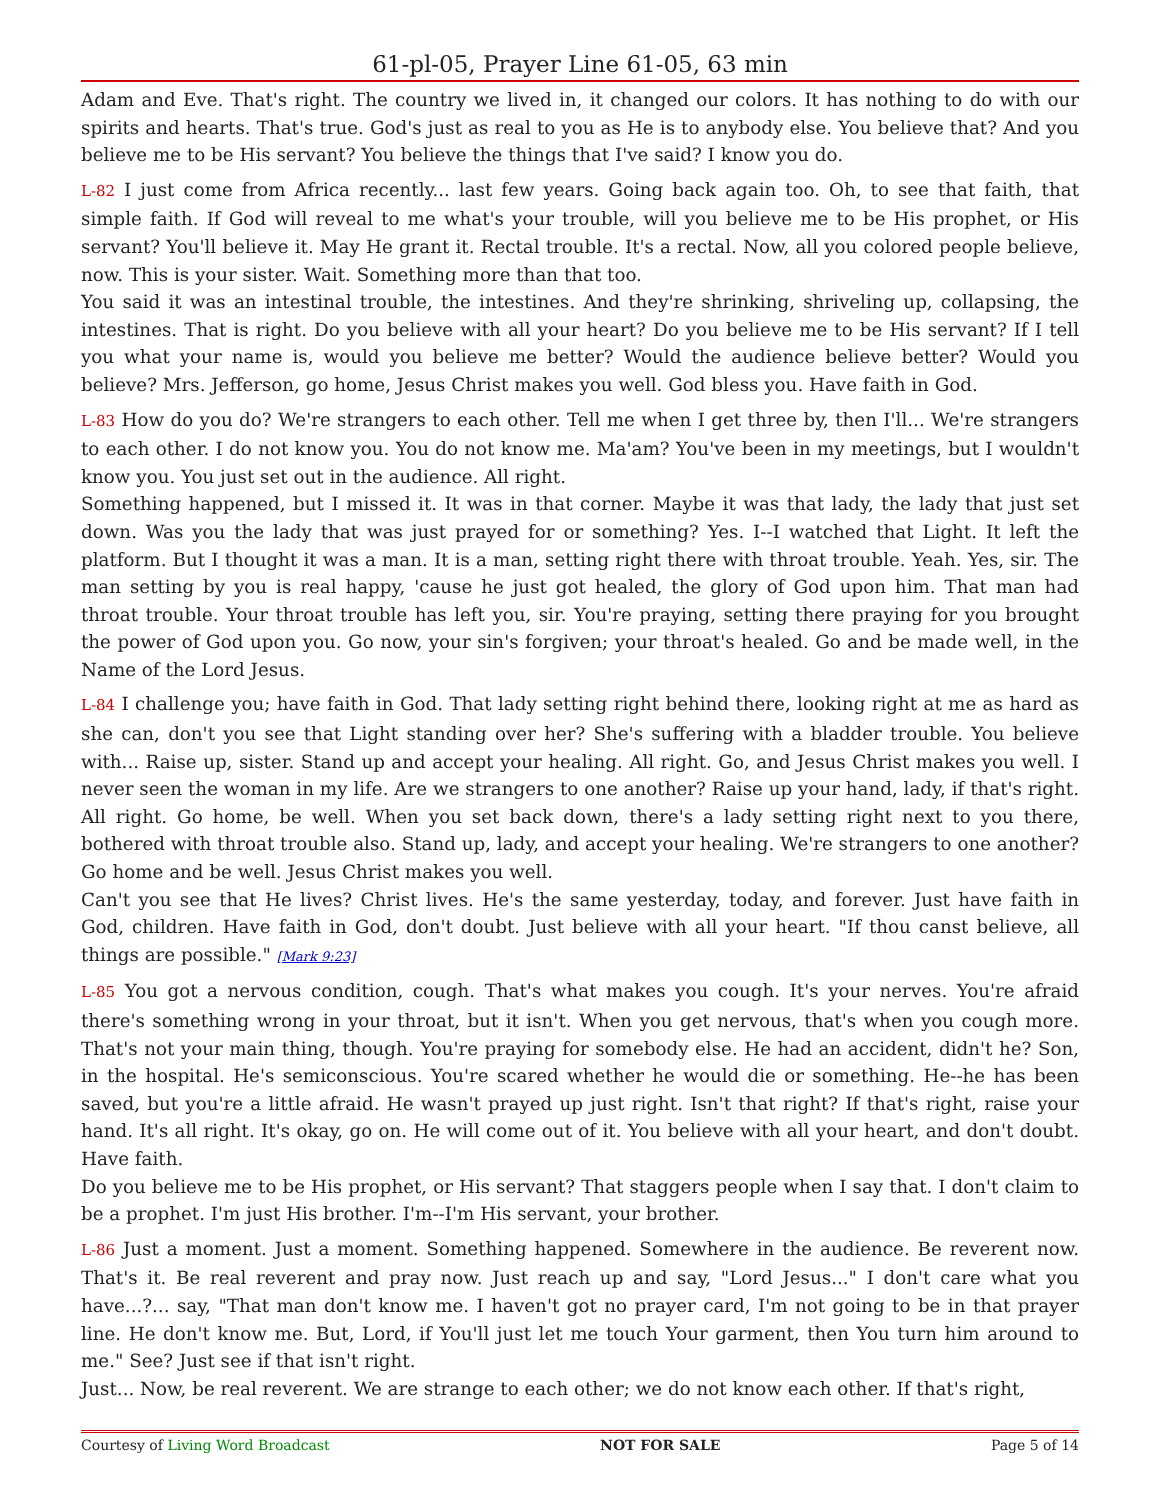61-pl-05, Prayer Line 61-05, 63 min
Adam and Eve. That's right. The country we lived in, it changed our colors. It has nothing to do with our spirits and hearts. That's true. God's just as real to you as He is to anybody else. You believe that? And you believe me to be His servant? You believe the things that I've said? I know you do.
L-82 I just come from Africa recently... last few years. Going back again too. Oh, to see that faith, that simple faith. If God will reveal to me what's your trouble, will you believe me to be His prophet, or His servant? You'll believe it. May He grant it. Rectal trouble. It's a rectal. Now, all you colored people believe, now. This is your sister. Wait. Something more than that too.
You said it was an intestinal trouble, the intestines. And they're shrinking, shriveling up, collapsing, the intestines. That is right. Do you believe with all your heart? Do you believe me to be His servant? If I tell you what your name is, would you believe me better? Would the audience believe better? Would you believe? Mrs. Jefferson, go home, Jesus Christ makes you well. God bless you. Have faith in God.
L-83 How do you do? We're strangers to each other. Tell me when I get three by, then I'll... We're strangers to each other. I do not know you. You do not know me. Ma'am? You've been in my meetings, but I wouldn't know you. You just set out in the audience. All right.
Something happened, but I missed it. It was in that corner. Maybe it was that lady, the lady that just set down. Was you the lady that was just prayed for or something? Yes. I--I watched that Light. It left the platform. But I thought it was a man. It is a man, setting right there with throat trouble. Yeah. Yes, sir. The man setting by you is real happy, 'cause he just got healed, the glory of God upon him. That man had throat trouble. Your throat trouble has left you, sir. You're praying, setting there praying for you brought the power of God upon you. Go now, your sin's forgiven; your throat's healed. Go and be made well, in the Name of the Lord Jesus.
L-84 I challenge you; have faith in God. That lady setting right behind there, looking right at me as hard as she can, don't you see that Light standing over her? She's suffering with a bladder trouble. You believe with... Raise up, sister. Stand up and accept your healing. All right. Go, and Jesus Christ makes you well. I never seen the woman in my life. Are we strangers to one another? Raise up your hand, lady, if that's right. All right. Go home, be well. When you set back down, there's a lady setting right next to you there, bothered with throat trouble also. Stand up, lady, and accept your healing. We're strangers to one another? Go home and be well. Jesus Christ makes you well.
Can't you see that He lives? Christ lives. He's the same yesterday, today, and forever. Just have faith in God, children. Have faith in God, don't doubt. Just believe with all your heart. "If thou canst believe, all things are possible." [Mark 9:23]
L-85 You got a nervous condition, cough. That's what makes you cough. It's your nerves. You're afraid there's something wrong in your throat, but it isn't. When you get nervous, that's when you cough more. That's not your main thing, though. You're praying for somebody else. He had an accident, didn't he? Son, in the hospital. He's semiconscious. You're scared whether he would die or something. He--he has been saved, but you're a little afraid. He wasn't prayed up just right. Isn't that right? If that's right, raise your hand. It's all right. It's okay, go on. He will come out of it. You believe with all your heart, and don't doubt. Have faith.
Do you believe me to be His prophet, or His servant? That staggers people when I say that. I don't claim to be a prophet. I'm just His brother. I'm--I'm His servant, your brother.
L-86 Just a moment. Just a moment. Something happened. Somewhere in the audience. Be reverent now. That's it. Be real reverent and pray now. Just reach up and say, "Lord Jesus..." I don't care what you have...?... say, "That man don't know me. I haven't got no prayer card, I'm not going to be in that prayer line. He don't know me. But, Lord, if You'll just let me touch Your garment, then You turn him around to me." See? Just see if that isn't right.
Just... Now, be real reverent. We are strange to each other; we do not know each other. If that's right,
Courtesy of Living Word Broadcast NOT FOR SALE Page 5 of 14